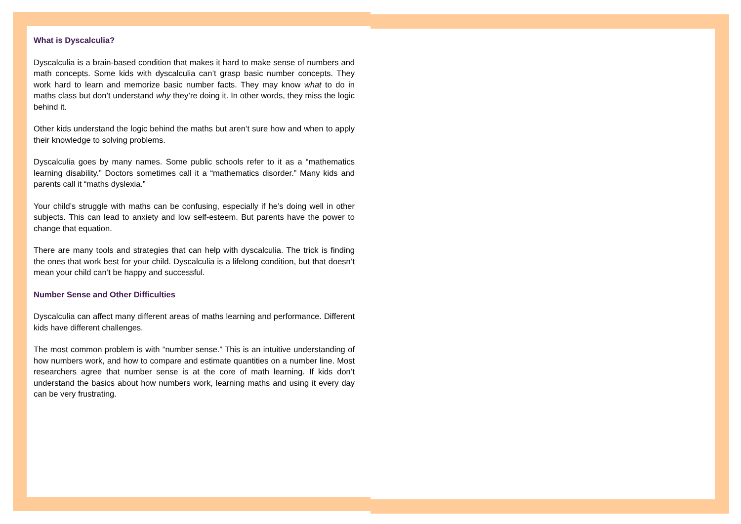What is Dyscalculia?
Dyscalculia is a brain-based condition that makes it hard to make sense of numbers and math concepts. Some kids with dyscalculia can’t grasp basic number concepts. They work hard to learn and memorize basic number facts. They may know what to do in maths class but don’t understand why they’re doing it. In other words, they miss the logic behind it.
Other kids understand the logic behind the maths but aren’t sure how and when to apply their knowledge to solving problems.
Dyscalculia goes by many names. Some public schools refer to it as a “mathematics learning disability.” Doctors sometimes call it a “mathematics disorder.” Many kids and parents call it “maths dyslexia.”
Your child’s struggle with maths can be confusing, especially if he’s doing well in other subjects. This can lead to anxiety and low self-esteem. But parents have the power to change that equation.
There are many tools and strategies that can help with dyscalculia. The trick is finding the ones that work best for your child. Dyscalculia is a lifelong condition, but that doesn’t mean your child can’t be happy and successful.
Number Sense and Other Difficulties
Dyscalculia can affect many different areas of maths learning and performance. Different kids have different challenges.
The most common problem is with “number sense.” This is an intuitive understanding of how numbers work, and how to compare and estimate quantities on a number line. Most researchers agree that number sense is at the core of math learning. If kids don’t understand the basics about how numbers work, learning maths and using it every day can be very frustrating.